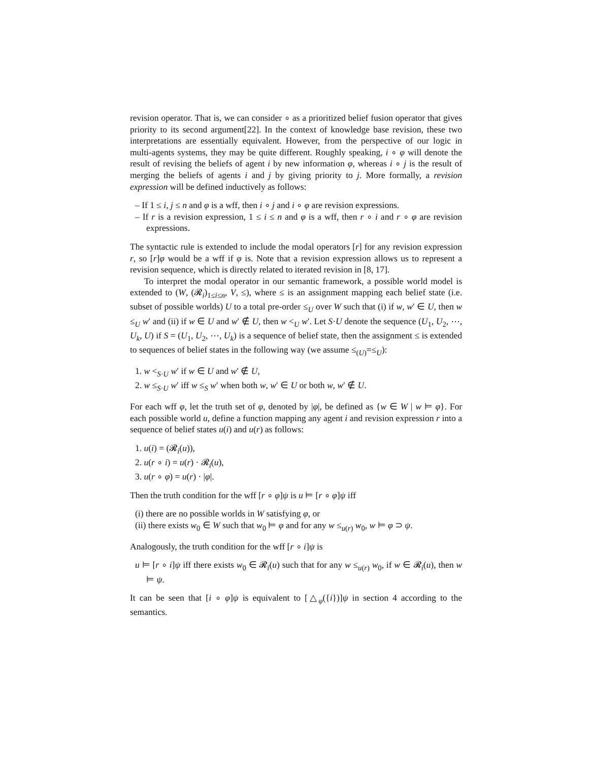revision operator. That is, we can consider ∘ as a prioritized belief fusion operator that gives priority to its second argument[22]. In the context of knowledge base revision, these two interpretations are essentially equivalent. However, from the perspective of our logic in multi-agents systems, they may be quite different. Roughly speaking, i ∘ φ will denote the result of revising the beliefs of agent i by new information φ, whereas i ∘ j is the result of merging the beliefs of agents i and j by giving priority to j. More formally, a revision expression will be defined inductively as follows:
– If 1 ≤ i, j ≤ n and φ is a wff, then i ∘ j and i ∘ φ are revision expressions.
– If r is a revision expression, 1 ≤ i ≤ n and φ is a wff, then r ∘ i and r ∘ φ are revision expressions.
The syntactic rule is extended to include the modal operators [r] for any revision expression r, so [r]φ would be a wff if φ is. Note that a revision expression allows us to represent a revision sequence, which is directly related to iterated revision in [8, 17].
To interpret the modal operator in our semantic framework, a possible world model is extended to (W, (𝓡<sub>i</sub>)<sub>1≤i≤n</sub>, V, ≤), where ≤ is an assignment mapping each belief state (i.e. subset of possible worlds) U to a total pre-order ≤<sub>U</sub> over W such that (i) if w, w′ ∈ U, then w ≤<sub>U</sub> w′ and (ii) if w ∈ U and w′ ∉ U, then w <<sub>U</sub> w′. Let S·U denote the sequence (U<sub>1</sub>, U<sub>2</sub>, ⋯, U<sub>k</sub>, U) if S = (U<sub>1</sub>, U<sub>2</sub>, ⋯, U<sub>k</sub>) is a sequence of belief state, then the assignment ≤ is extended to sequences of belief states in the following way (we assume ≤<sub>(U)</sub>=≤<sub>U</sub>):
1. w <<sub>S·U</sub> w′ if w ∈ U and w′ ∉ U,
2. w ≤<sub>S·U</sub> w′ iff w ≤<sub>S</sub> w′ when both w, w′ ∈ U or both w, w′ ∉ U.
For each wff φ, let the truth set of φ, denoted by |φ|, be defined as {w ∈ W | w ⊨ φ}. For each possible world u, define a function mapping any agent i and revision expression r into a sequence of belief states u(i) and u(r) as follows:
1. u(i) = (𝓡<sub>i</sub>(u)),
2. u(r ∘ i) = u(r) · 𝓡<sub>i</sub>(u),
3. u(r ∘ φ) = u(r) · |φ|.
Then the truth condition for the wff [r ∘ φ]ψ is u ⊨ [r ∘ φ]ψ iff
(i) there are no possible worlds in W satisfying φ, or
(ii) there exists w<sub>0</sub> ∈ W such that w<sub>0</sub> ⊨ φ and for any w ≤<sub>u(r)</sub> w<sub>0</sub>, w ⊨ φ ⊃ ψ.
Analogously, the truth condition for the wff [r ∘ i]ψ is
u ⊨ [r ∘ i]ψ iff there exists w<sub>0</sub> ∈ 𝓡<sub>i</sub>(u) such that for any w ≤<sub>u(r)</sub> w<sub>0</sub>, if w ∈ 𝓡<sub>i</sub>(u), then w ⊨ ψ.
It can be seen that [i ∘ φ]ψ is equivalent to [△<sub>φ</sub>({i})]ψ in section 4 according to the semantics.